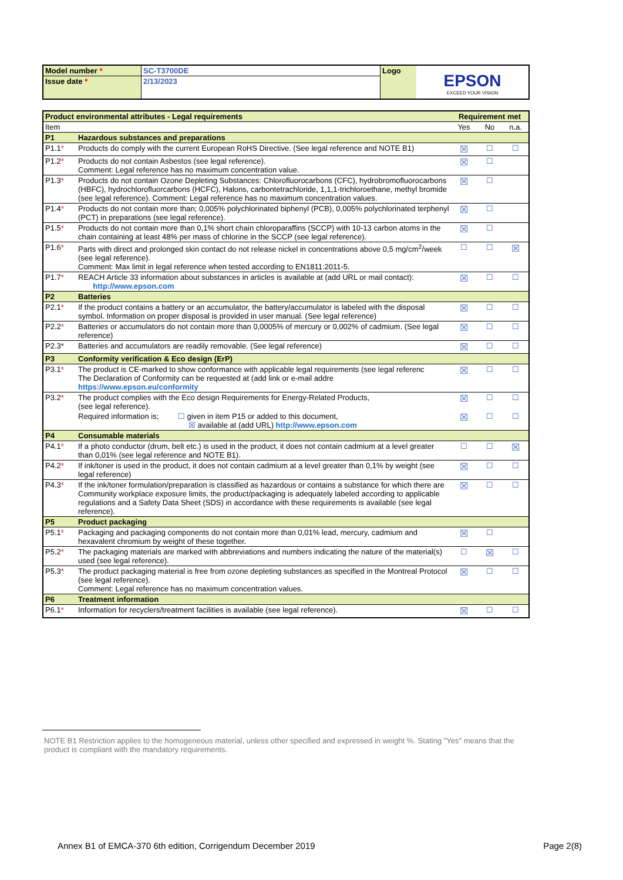| Model number * | SC-T3700DE | Logo | EPSON EXCEED YOUR VISION |
| Issue date * | 2/13/2023 | | |
| Product environmental attributes - Legal requirements | | Requirement met | | |
| Item | | Yes | No | n.a. |
| P1 | Hazardous substances and preparations | | | |
| P1.1 * | Products do comply with the current European RoHS Directive. (See legal reference and NOTE B1) | ☒ | ☐ | ☐ |
| P1.2 * | Products do not contain Asbestos (see legal reference). Comment: Legal reference has no maximum concentration value. | ☒ | ☐ | |
| P1.3 * | Products do not contain Ozone Depleting Substances: Chlorofluorocarbons (CFC), hydrobromofluorocarbons (HBFC), hydrochlorofluorcarbons (HCFC), Halons, carbontetrachloride, 1,1,1-trichloroethane, methyl bromide (see legal reference). Comment: Legal reference has no maximum concentration values. | ☒ | ☐ | |
| P1.4 * | Products do not contain more than; 0,005% polychlorinated biphenyl (PCB), 0,005% polychlorinated terphenyl (PCT) in preparations (see legal reference). | ☒ | ☐ | |
| P1.5 * | Products do not contain more than 0,1% short chain chloroparaffins (SCCP) with 10-13 carbon atoms in the chain containing at least 48% per mass of chlorine in the SCCP (see legal reference). | ☒ | ☐ | |
| P1.6 * | Parts with direct and prolonged skin contact do not release nickel in concentrations above 0,5 mg/cm<sup>2</sup>/week (see legal reference). Comment: Max limit in legal reference when tested according to EN1811:2011-5. | ☐ | ☐ | ☒ |
| P1.7 * | REACH Article 33 information about substances in articles is available at (add URL or mail contact): http://www.epson.com | ☒ | ☐ | ☐ |
| P2 | Batteries | | | |
| P2.1 * | If the product contains a battery or an accumulator, the battery/accumulator is labeled with the disposal symbol. Information on proper disposal is provided in user manual. (See legal reference) | ☒ | ☐ | ☐ |
| P2.2 * | Batteries or accumulators do not contain more than 0,0005% of mercury or 0,002% of cadmium. (See legal reference) | ☒ | ☐ | ☐ |
| P2.3* | Batteries and accumulators are readily removable. (See legal reference) | ☒ | ☐ | ☐ |
| P3 | Conformity verification & Eco design (ErP) | | | |
| P3.1 * | The product is CE-marked to show conformance with applicable legal requirements (see legal referenc The Declaration of Conformity can be requested at (add link or e-mail addre https://www.epson.eu/conformity | ☒ | ☐ | ☐ |
| P3.2 * | The product complies with the Eco design Requirements for Energy-Related Products, (see legal reference). | ☒ | ☐ | ☐ |
| | Required information is; ☐ given in item P15 or added to this document, ☒ available at (add URL) http://www.epson.com | ☒ | ☐ | ☐ |
| P4 | Consumable materials | | | |
| P4.1 * | If a photo conductor (drum, belt etc.) is used in the product, it does not contain cadmium at a level greater than 0,01% (see legal reference and NOTE B1). | ☐ | ☐ | ☒ |
| P4.2 * | If ink/toner is used in the product, it does not contain cadmium at a level greater than 0,1% by weight (see legal reference) | ☒ | ☐ | ☐ |
| P4.3 * | If the ink/toner formulation/preparation is classified as hazardous or contains a substance for which there are Community workplace exposure limits, the product/packaging is adequately labeled according to applicable regulations and a Safety Data Sheet (SDS) in accordance with these requirements is available (see legal reference). | ☒ | ☐ | ☐ |
| P5 | Product packaging | | | |
| P5.1 * | Packaging and packaging components do not contain more than 0,01% lead, mercury, cadmium and hexavalent chromium by weight of these together. | ☒ | ☐ | |
| P5.2 * | The packaging materials are marked with abbreviations and numbers indicating the nature of the material(s) used (see legal reference). | ☐ | ☒ | ☐ |
| P5.3 * | The product packaging material is free from ozone depleting substances as specified in the Montreal Protocol (see legal reference). Comment: Legal reference has no maximum concentration values. | ☒ | ☐ | ☐ |
| P6 | Treatment information | | | |
| P6.1 * | Information for recyclers/treatment facilities is available (see legal reference). | ☒ | ☐ | ☐ |
NOTE B1 Restriction applies to the homogeneous material, unless other specified and expressed in weight %. Stating "Yes" means that the product is compliant with the mandatory requirements.
Annex B1 of EMCA-370 6th edition, Corrigendum December 2019 Page 2(8)